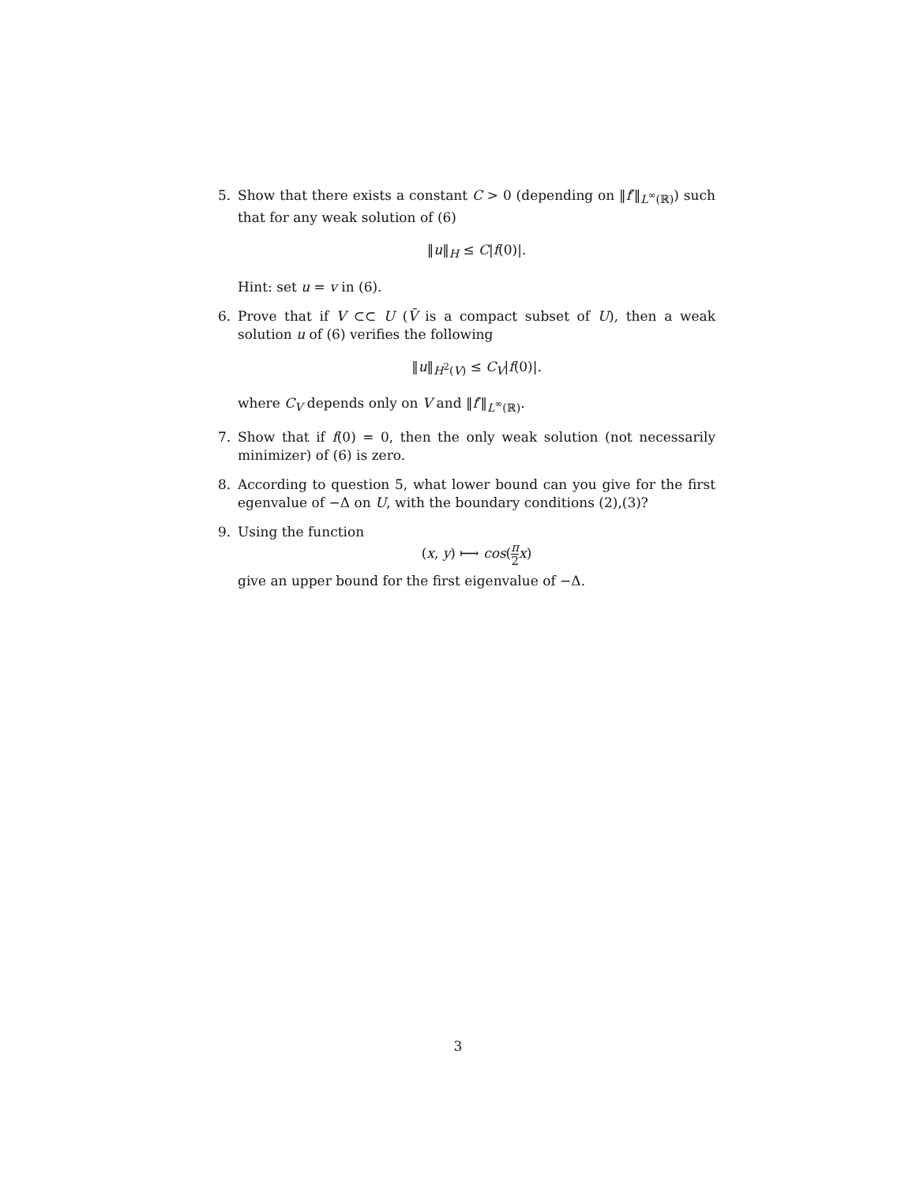5. Show that there exists a constant C > 0 (depending on ‖f′‖<sub>L<sup>∞</sup>(ℝ)</sub>) such that for any weak solution of (6)
‖u‖<sub>H</sub> ≤ C|f(0)|.
Hint: set u = v in (6).
6. Prove that if V ⊂⊂ U (V̄ is a compact subset of U), then a weak solution u of (6) verifies the following
‖u‖<sub>H<sup>2</sup>(V)</sub> ≤ C<sub>V</sub>|f(0)|.
where C<sub>V</sub> depends only on V and ‖f′‖<sub>L<sup>∞</sup>(ℝ)</sub>.
7. Show that if f(0) = 0, then the only weak solution (not necessarily minimizer) of (6) is zero.
8. According to question 5, what lower bound can you give for the first egenvalue of −Δ on U, with the boundary conditions (2),(3)?
9. Using the function
(x, y) ⟼ cos(π 2 x)
give an upper bound for the first eigenvalue of −Δ.
3